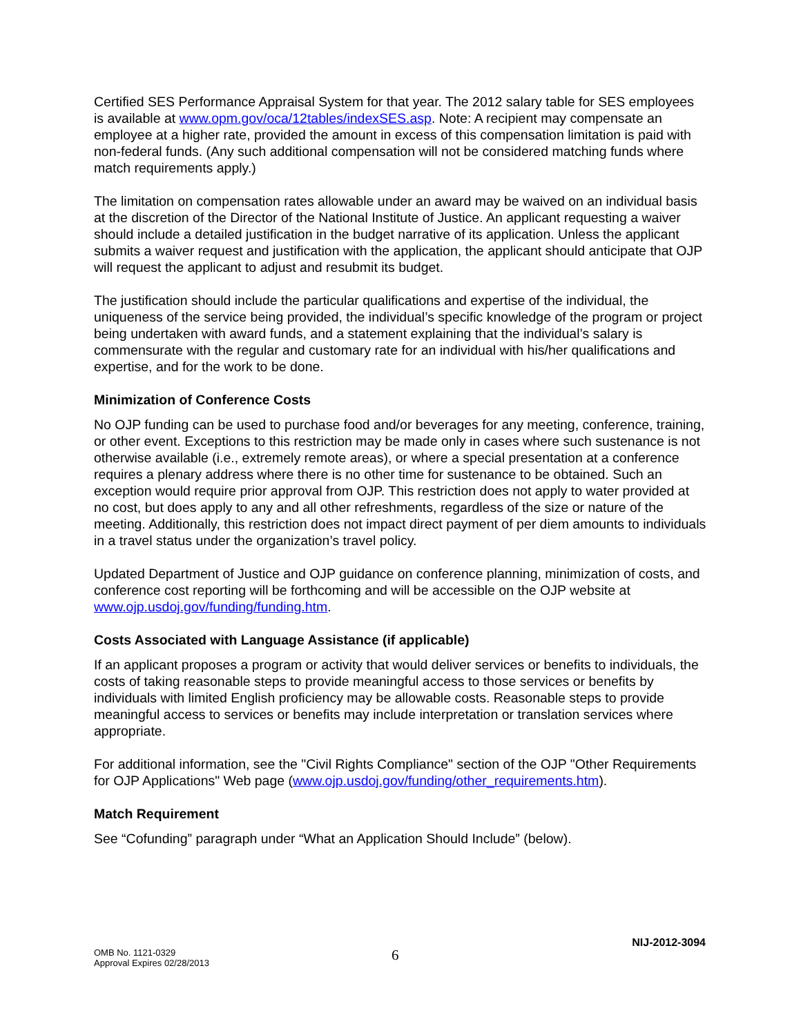Certified SES Performance Appraisal System for that year. The 2012 salary table for SES employees is available at www.opm.gov/oca/12tables/indexSES.asp. Note: A recipient may compensate an employee at a higher rate, provided the amount in excess of this compensation limitation is paid with non-federal funds. (Any such additional compensation will not be considered matching funds where match requirements apply.)
The limitation on compensation rates allowable under an award may be waived on an individual basis at the discretion of the Director of the National Institute of Justice. An applicant requesting a waiver should include a detailed justification in the budget narrative of its application. Unless the applicant submits a waiver request and justification with the application, the applicant should anticipate that OJP will request the applicant to adjust and resubmit its budget.
The justification should include the particular qualifications and expertise of the individual, the uniqueness of the service being provided, the individual’s specific knowledge of the program or project being undertaken with award funds, and a statement explaining that the individual’s salary is commensurate with the regular and customary rate for an individual with his/her qualifications and expertise, and for the work to be done.
Minimization of Conference Costs
No OJP funding can be used to purchase food and/or beverages for any meeting, conference, training, or other event. Exceptions to this restriction may be made only in cases where such sustenance is not otherwise available (i.e., extremely remote areas), or where a special presentation at a conference requires a plenary address where there is no other time for sustenance to be obtained. Such an exception would require prior approval from OJP. This restriction does not apply to water provided at no cost, but does apply to any and all other refreshments, regardless of the size or nature of the meeting. Additionally, this restriction does not impact direct payment of per diem amounts to individuals in a travel status under the organization’s travel policy.
Updated Department of Justice and OJP guidance on conference planning, minimization of costs, and conference cost reporting will be forthcoming and will be accessible on the OJP website at www.ojp.usdoj.gov/funding/funding.htm.
Costs Associated with Language Assistance (if applicable)
If an applicant proposes a program or activity that would deliver services or benefits to individuals, the costs of taking reasonable steps to provide meaningful access to those services or benefits by individuals with limited English proficiency may be allowable costs. Reasonable steps to provide meaningful access to services or benefits may include interpretation or translation services where appropriate.
For additional information, see the "Civil Rights Compliance" section of the OJP "Other Requirements for OJP Applications" Web page (www.ojp.usdoj.gov/funding/other_requirements.htm).
Match Requirement
See “Cofunding” paragraph under “What an Application Should Include” (below).
NIJ-2012-3094
OMB No. 1121-0329
Approval Expires 02/28/2013
6